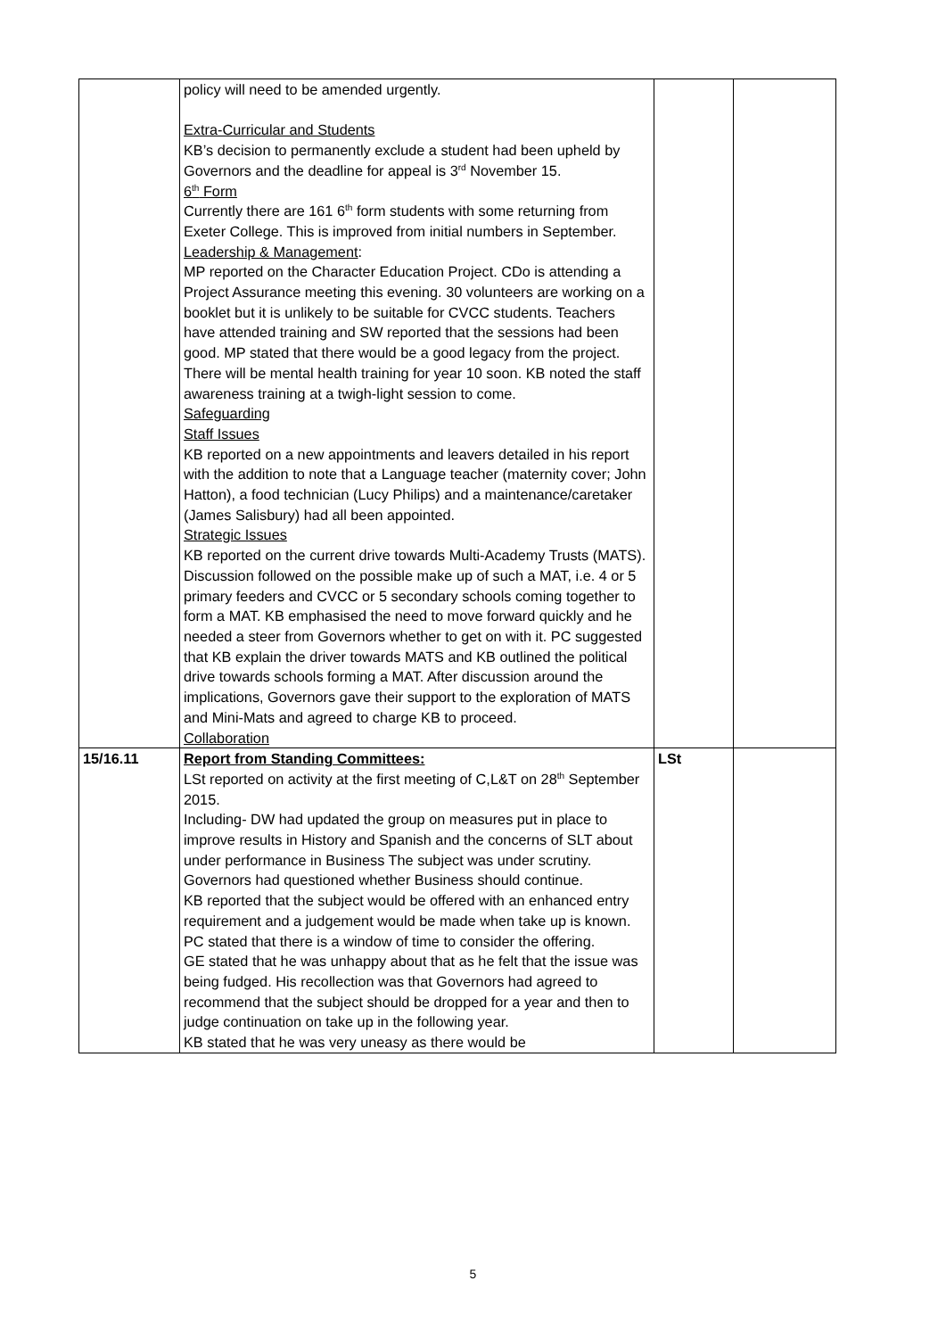| | policy will need to be amended urgently. Extra-Curricular and Students KB’s decision to permanently exclude a student had been upheld by Governors and the deadline for appeal is 3<sup>rd</sup> November 15. 6<sup>th</sup> Form Currently there are 161 6<sup>th</sup> form students with some returning from Exeter College. This is improved from initial numbers in September. Leadership & Management : MP reported on the Character Education Project. CDo is attending a Project Assurance meeting this evening. 30 volunteers are working on a booklet but it is unlikely to be suitable for CVCC students. Teachers have attended training and SW reported that the sessions had been good. MP stated that there would be a good legacy from the project. There will be mental health training for year 10 soon. KB noted the staff awareness training at a twigh-light session to come. Safeguarding Staff Issues KB reported on a new appointments and leavers detailed in his report with the addition to note that a Language teacher (maternity cover; John Hatton), a food technician (Lucy Philips) and a maintenance/caretaker (James Salisbury) had all been appointed. Strategic Issues KB reported on the current drive towards Multi-Academy Trusts (MATS). Discussion followed on the possible make up of such a MAT, i.e. 4 or 5 primary feeders and CVCC or 5 secondary schools coming together to form a MAT. KB emphasised the need to move forward quickly and he needed a steer from Governors whether to get on with it. PC suggested that KB explain the driver towards MATS and KB outlined the political drive towards schools forming a MAT. After discussion around the implications, Governors gave their support to the exploration of MATS and Mini-Mats and agreed to charge KB to proceed. Collaboration | | |
| 15/16.11 | Report from Standing Committees: LSt reported on activity at the first meeting of C,L&T on 28<sup>th</sup> September 2015. Including- DW had updated the group on measures put in place to improve results in History and Spanish and the concerns of SLT about under performance in Business The subject was under scrutiny. Governors had questioned whether Business should continue. KB reported that the subject would be offered with an enhanced entry requirement and a judgement would be made when take up is known. PC stated that there is a window of time to consider the offering. GE stated that he was unhappy about that as he felt that the issue was being fudged. His recollection was that Governors had agreed to recommend that the subject should be dropped for a year and then to judge continuation on take up in the following year. KB stated that he was very uneasy as there would be | LSt | |
5